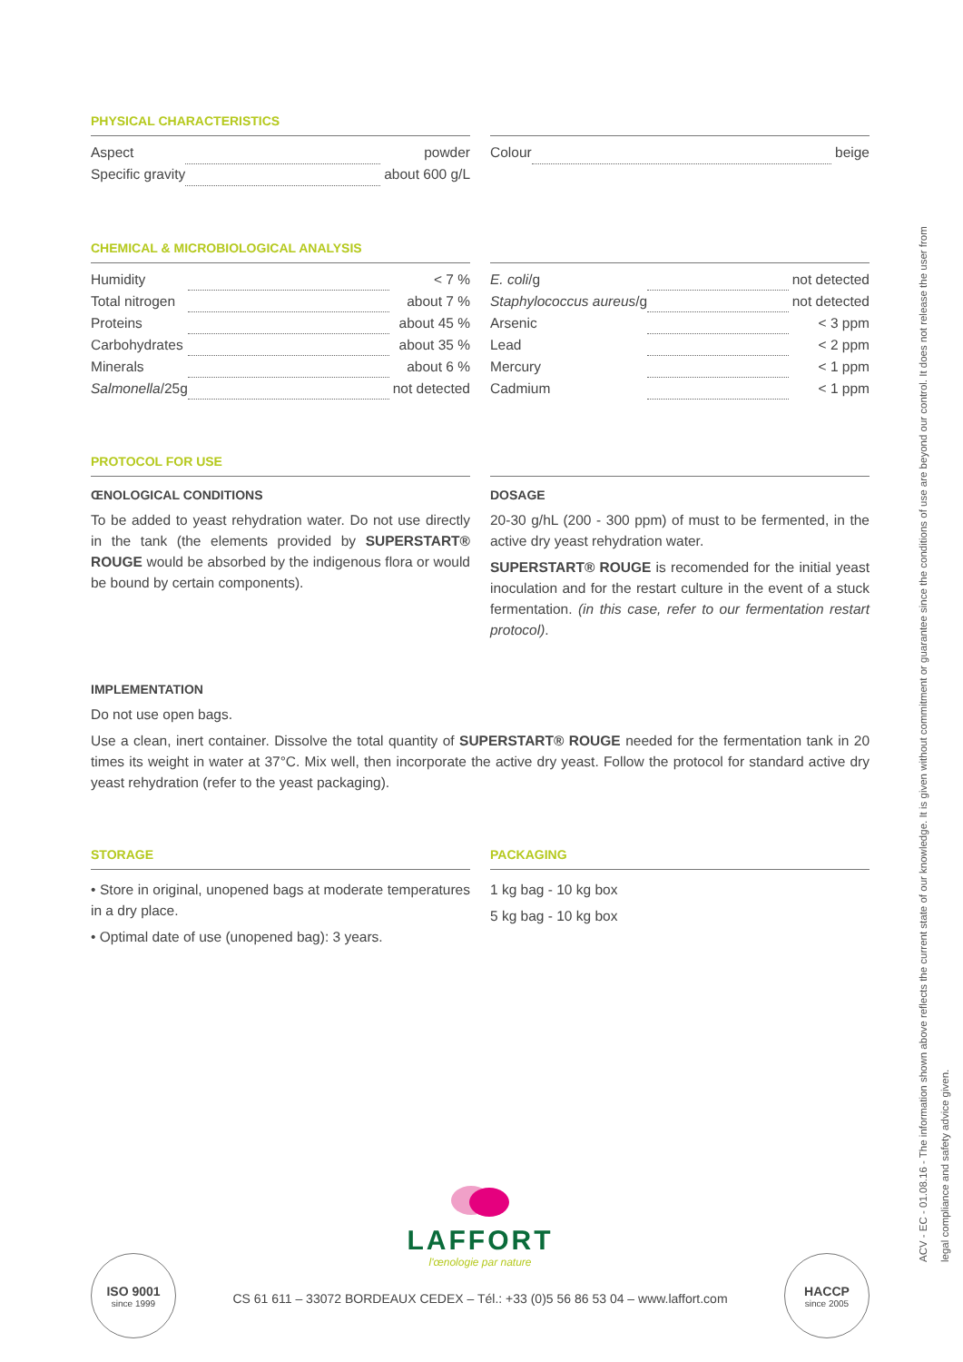PHYSICAL CHARACTERISTICS
| Aspect | | powder |
| Specific gravity | | about 600 g/L |
| Colour | | beige |
CHEMICAL & MICROBIOLOGICAL ANALYSIS
| Humidity | | < 7 % |
| Total nitrogen | | about 7 % |
| Proteins | | about 45 % |
| Carbohydrates | | about 35 % |
| Minerals | | about 6 % |
| Salmonella /25g | | not detected |
| E. coli /g | | not detected |
| Staphylococcus aureus /g | | not detected |
| Arsenic | | < 3 ppm |
| Lead | | < 2 ppm |
| Mercury | | < 1 ppm |
| Cadmium | | < 1 ppm |
PROTOCOL FOR USE
ŒNOLOGICAL CONDITIONS
To be added to yeast rehydration water. Do not use directly in the tank (the elements provided by SUPERSTART® ROUGE would be absorbed by the indigenous flora or would be bound by certain components).
DOSAGE
20-30 g/hL (200 - 300 ppm) of must to be fermented, in the active dry yeast rehydration water.
SUPERSTART® ROUGE is recomended for the initial yeast inoculation and for the restart culture in the event of a stuck fermentation. (in this case, refer to our fermentation restart protocol).
IMPLEMENTATION
Do not use open bags.
Use a clean, inert container. Dissolve the total quantity of SUPERSTART® ROUGE needed for the fermentation tank in 20 times its weight in water at 37°C. Mix well, then incorporate the active dry yeast. Follow the protocol for standard active dry yeast rehydration (refer to the yeast packaging).
STORAGE
• Store in original, unopened bags at moderate temperatures in a dry place.
• Optimal date of use (unopened bag): 3 years.
PACKAGING
1 kg bag - 10 kg box
5 kg bag - 10 kg box
ACV - EC - 01.08.16 - The information shown above reflects the current state of our knowledge. It is given without commitment or guarantee since the conditions of use are beyond our control. It does not release the user from legal compliance and safety advice given.
LAFFORT
l'œnologie par nature
CS 61 611 – 33072 BORDEAUX CEDEX – Tél.: +33 (0)5 56 86 53 04 – www.laffort.com
ISO 9001
since 1999
HACCP
since 2005